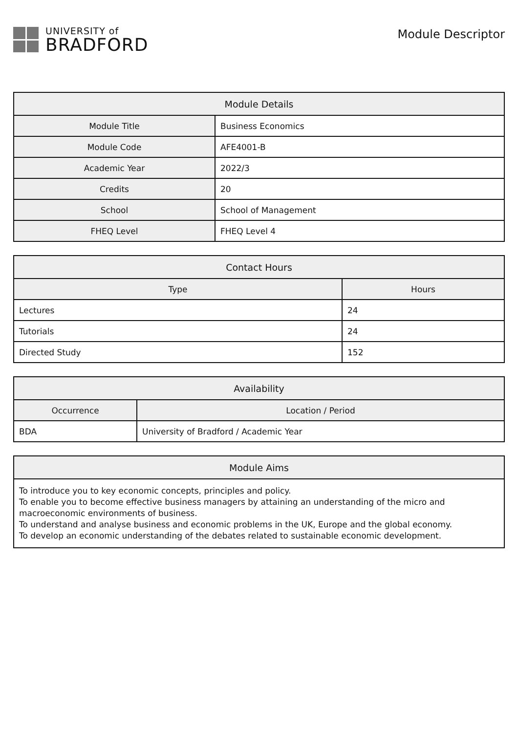UNIVERSITY of
BRADFORD
Module Descriptor
| Module Details | |
| --- | --- |
| Module Title | Business Economics |
| Module Code | AFE4001-B |
| Academic Year | 2022/3 |
| Credits | 20 |
| School | School of Management |
| FHEQ Level | FHEQ Level 4 |
| Contact Hours | |
| --- | --- |
| Type | Hours |
| Lectures | 24 |
| Tutorials | 24 |
| Directed Study | 152 |
| Availability | |
| --- | --- |
| Occurrence | Location / Period |
| BDA | University of Bradford / Academic Year |
| Module Aims |
| --- |
| To introduce you to key economic concepts, principles and policy. To enable you to become effective business managers by attaining an understanding of the micro and macroeconomic environments of business. To understand and analyse business and economic problems in the UK, Europe and the global economy. To develop an economic understanding of the debates related to sustainable economic development. |